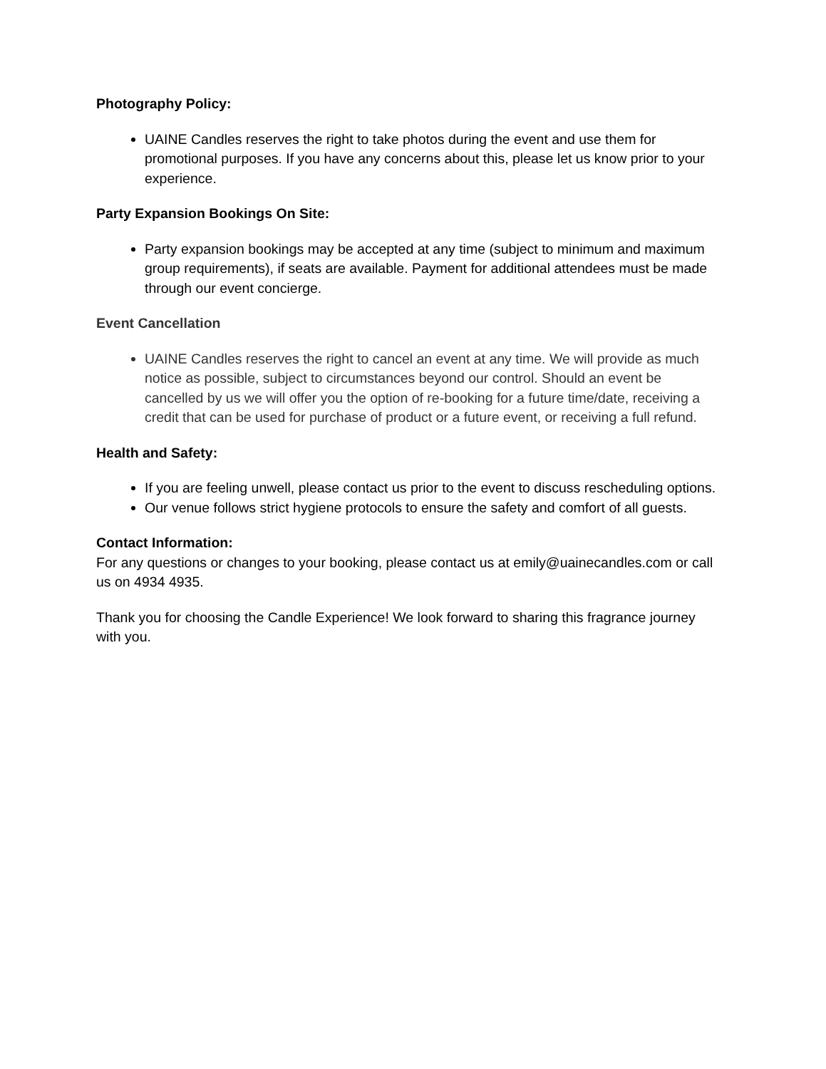Photography Policy:
UAINE Candles reserves the right to take photos during the event and use them for promotional purposes. If you have any concerns about this, please let us know prior to your experience.
Party Expansion Bookings On Site:
Party expansion bookings may be accepted at any time (subject to minimum and maximum group requirements), if seats are available. Payment for additional attendees must be made through our event concierge.
Event Cancellation
UAINE Candles reserves the right to cancel an event at any time. We will provide as much notice as possible, subject to circumstances beyond our control. Should an event be cancelled by us we will offer you the option of re-booking for a future time/date, receiving a credit that can be used for purchase of product or a future event, or receiving a full refund.
Health and Safety:
If you are feeling unwell, please contact us prior to the event to discuss rescheduling options.
Our venue follows strict hygiene protocols to ensure the safety and comfort of all guests.
Contact Information:
For any questions or changes to your booking, please contact us at emily@uainecandles.com or call us on 4934 4935.
Thank you for choosing the Candle Experience! We look forward to sharing this fragrance journey with you.